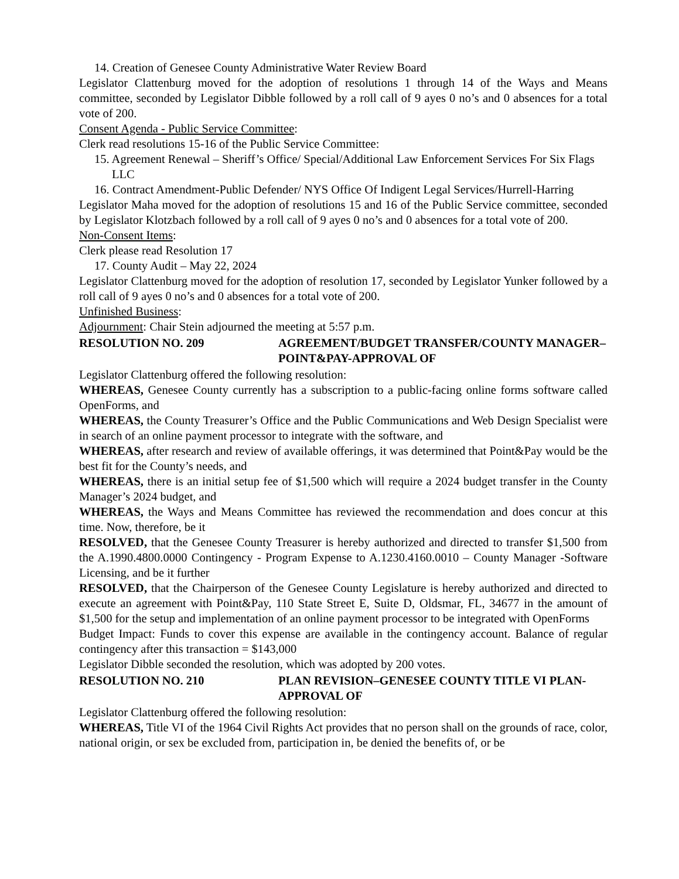14. Creation of Genesee County Administrative Water Review Board
Legislator Clattenburg moved for the adoption of resolutions 1 through 14 of the Ways and Means committee, seconded by Legislator Dibble followed by a roll call of 9 ayes 0 no’s and 0 absences for a total vote of 200.
Consent Agenda - Public Service Committee:
Clerk read resolutions 15-16 of the Public Service Committee:
15. Agreement Renewal – Sheriff’s Office/ Special/Additional Law Enforcement Services For Six Flags LLC
16. Contract Amendment-Public Defender/ NYS Office Of Indigent Legal Services/Hurrell-Harring
Legislator Maha moved for the adoption of resolutions 15 and 16 of the Public Service committee, seconded by Legislator Klotzbach followed by a roll call of 9 ayes 0 no’s and 0 absences for a total vote of 200.
Non-Consent Items:
Clerk please read Resolution 17
17. County Audit – May 22, 2024
Legislator Clattenburg moved for the adoption of resolution 17, seconded by Legislator Yunker followed by a roll call of 9 ayes 0 no’s and 0 absences for a total vote of 200.
Unfinished Business:
Adjournment: Chair Stein adjourned the meeting at 5:57 p.m.
RESOLUTION NO. 209 AGREEMENT/BUDGET TRANSFER/COUNTY MANAGER–POINT&PAY-APPROVAL OF
Legislator Clattenburg offered the following resolution:
WHEREAS, Genesee County currently has a subscription to a public-facing online forms software called OpenForms, and
WHEREAS, the County Treasurer’s Office and the Public Communications and Web Design Specialist were in search of an online payment processor to integrate with the software, and
WHEREAS, after research and review of available offerings, it was determined that Point&Pay would be the best fit for the County’s needs, and
WHEREAS, there is an initial setup fee of $1,500 which will require a 2024 budget transfer in the County Manager’s 2024 budget, and
WHEREAS, the Ways and Means Committee has reviewed the recommendation and does concur at this time. Now, therefore, be it
RESOLVED, that the Genesee County Treasurer is hereby authorized and directed to transfer $1,500 from the A.1990.4800.0000 Contingency - Program Expense to A.1230.4160.0010 – County Manager -Software Licensing, and be it further
RESOLVED, that the Chairperson of the Genesee County Legislature is hereby authorized and directed to execute an agreement with Point&Pay, 110 State Street E, Suite D, Oldsmar, FL, 34677 in the amount of $1,500 for the setup and implementation of an online payment processor to be integrated with OpenForms
Budget Impact: Funds to cover this expense are available in the contingency account. Balance of regular contingency after this transaction = $143,000
Legislator Dibble seconded the resolution, which was adopted by 200 votes.
RESOLUTION NO. 210 PLAN REVISION–GENESEE COUNTY TITLE VI PLAN-APPROVAL OF
Legislator Clattenburg offered the following resolution:
WHEREAS, Title VI of the 1964 Civil Rights Act provides that no person shall on the grounds of race, color, national origin, or sex be excluded from, participation in, be denied the benefits of, or be